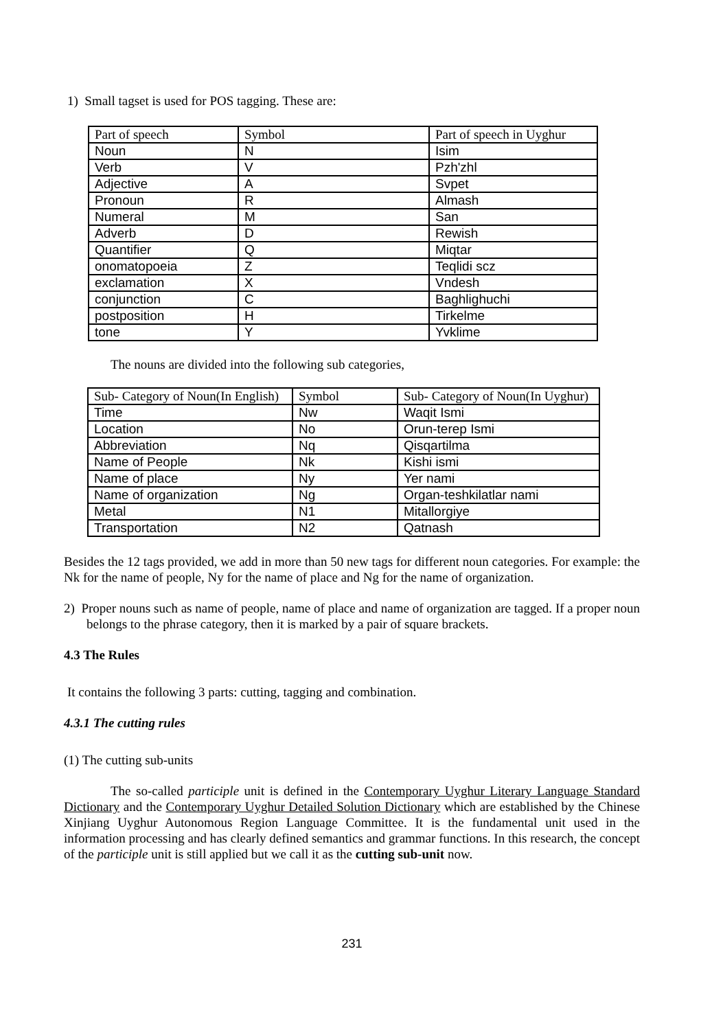1) Small tagset is used for POS tagging. These are:
| Part of speech | Symbol | Part of speech in Uyghur |
| Noun | N | Isim |
| Verb | V | Pzh'zhl |
| Adjective | A | Svpet |
| Pronoun | R | Almash |
| Numeral | M | San |
| Adverb | D | Rewish |
| Quantifier | Q | Miqtar |
| onomatopoeia | Z | Teqlidi scz |
| exclamation | X | Vndesh |
| conjunction | C | Baghlighuchi |
| postposition | H | Tirkelme |
| tone | Y | Yvklime |
The nouns are divided into the following sub categories,
| Sub- Category of Noun(In English) | Symbol | Sub- Category of Noun(In Uyghur) |
| Time | Nw | Waqit Ismi |
| Location | No | Orun-terep Ismi |
| Abbreviation | Nq | Qisqartilma |
| Name of People | Nk | Kishi ismi |
| Name of place | Ny | Yer nami |
| Name of organization | Ng | Organ-teshkilatlar nami |
| Metal | N1 | Mitallorgiye |
| Transportation | N2 | Qatnash |
Besides the 12 tags provided, we add in more than 50 new tags for different noun categories. For example: the Nk for the name of people, Ny for the name of place and Ng for the name of organization.
2) Proper nouns such as name of people, name of place and name of organization are tagged. If a proper noun belongs to the phrase category, then it is marked by a pair of square brackets.
4.3 The Rules
It contains the following 3 parts: cutting, tagging and combination.
4.3.1 The cutting rules
(1) The cutting sub-units
The so-called participle unit is defined in the Contemporary Uyghur Literary Language Standard Dictionary and the Contemporary Uyghur Detailed Solution Dictionary which are established by the Chinese Xinjiang Uyghur Autonomous Region Language Committee. It is the fundamental unit used in the information processing and has clearly defined semantics and grammar functions. In this research, the concept of the participle unit is still applied but we call it as the cutting sub-unit now.
231